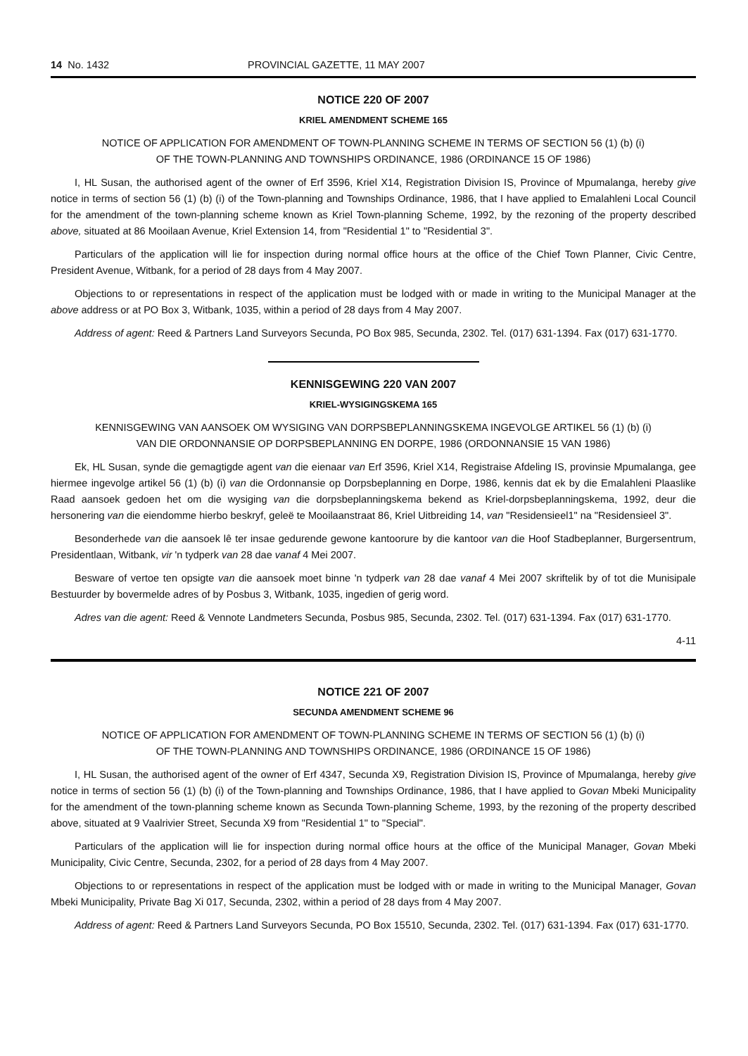14 No. 1432 PROVINCIAL GAZETTE, 11 MAY 2007
NOTICE 220 OF 2007
KRIEL AMENDMENT SCHEME 165
NOTICE OF APPLICATION FOR AMENDMENT OF TOWN-PLANNING SCHEME IN TERMS OF SECTION 56 (1) (b) (i)
OF THE TOWN-PLANNING AND TOWNSHIPS ORDINANCE, 1986 (ORDINANCE 15 OF 1986)
I, HL Susan, the authorised agent of the owner of Erf 3596, Kriel X14, Registration Division IS, Province of Mpumalanga, hereby give notice in terms of section 56 (1) (b) (i) of the Town-planning and Townships Ordinance, 1986, that I have applied to Emalahleni Local Council for the amendment of the town-planning scheme known as Kriel Town-planning Scheme, 1992, by the rezoning of the property described above, situated at 86 Mooilaan Avenue, Kriel Extension 14, from "Residential 1" to "Residential 3".
Particulars of the application will lie for inspection during normal office hours at the office of the Chief Town Planner, Civic Centre, President Avenue, Witbank, for a period of 28 days from 4 May 2007.
Objections to or representations in respect of the application must be lodged with or made in writing to the Municipal Manager at the above address or at PO Box 3, Witbank, 1035, within a period of 28 days from 4 May 2007.
Address of agent: Reed & Partners Land Surveyors Secunda, PO Box 985, Secunda, 2302. Tel. (017) 631-1394. Fax (017) 631-1770.
KENNISGEWING 220 VAN 2007
KRIEL-WYSIGINGSKEMA 165
KENNISGEWING VAN AANSOEK OM WYSIGING VAN DORPSBEPLANNINGSKEMA INGEVOLGE ARTIKEL 56 (1) (b) (i)
VAN DIE ORDONNANSIE OP DORPSBEPLANNING EN DORPE, 1986 (ORDONNANSIE 15 VAN 1986)
Ek, HL Susan, synde die gemagtigde agent van die eienaar van Erf 3596, Kriel X14, Registraise Afdeling IS, provinsie Mpumalanga, gee hiermee ingevolge artikel 56 (1) (b) (i) van die Ordonnansie op Dorpsbeplanning en Dorpe, 1986, kennis dat ek by die Emalahleni Plaaslike Raad aansoek gedoen het om die wysiging van die dorpsbeplanningskema bekend as Kriel-dorpsbeplanningskema, 1992, deur die hersonering van die eiendomme hierbo beskryf, geleë te Mooilaanstraat 86, Kriel Uitbreiding 14, van "Residensieel1" na "Residensieel 3".
Besonderhede van die aansoek lê ter insae gedurende gewone kantoorure by die kantoor van die Hoof Stadbeplanner, Burgersentrum, Presidentlaan, Witbank, vir 'n tydperk van 28 dae vanaf 4 Mei 2007.
Besware of vertoe ten opsigte van die aansoek moet binne 'n tydperk van 28 dae vanaf 4 Mei 2007 skriftelik by of tot die Munisipale Bestuurder by bovermelde adres of by Posbus 3, Witbank, 1035, ingedien of gerig word.
Adres van die agent: Reed & Vennote Landmeters Secunda, Posbus 985, Secunda, 2302. Tel. (017) 631-1394. Fax (017) 631-1770.
4-11
NOTICE 221 OF 2007
SECUNDA AMENDMENT SCHEME 96
NOTICE OF APPLICATION FOR AMENDMENT OF TOWN-PLANNING SCHEME IN TERMS OF SECTION 56 (1) (b) (i)
OF THE TOWN-PLANNING AND TOWNSHIPS ORDINANCE, 1986 (ORDINANCE 15 OF 1986)
I, HL Susan, the authorised agent of the owner of Erf 4347, Secunda X9, Registration Division IS, Province of Mpumalanga, hereby give notice in terms of section 56 (1) (b) (i) of the Town-planning and Townships Ordinance, 1986, that I have applied to Govan Mbeki Municipality for the amendment of the town-planning scheme known as Secunda Town-planning Scheme, 1993, by the rezoning of the property described above, situated at 9 Vaalrivier Street, Secunda X9 from "Residential 1" to "Special".
Particulars of the application will lie for inspection during normal office hours at the office of the Municipal Manager, Govan Mbeki Municipality, Civic Centre, Secunda, 2302, for a period of 28 days from 4 May 2007.
Objections to or representations in respect of the application must be lodged with or made in writing to the Municipal Manager, Govan Mbeki Municipality, Private Bag Xi 017, Secunda, 2302, within a period of 28 days from 4 May 2007.
Address of agent: Reed & Partners Land Surveyors Secunda, PO Box 15510, Secunda, 2302. Tel. (017) 631-1394. Fax (017) 631-1770.